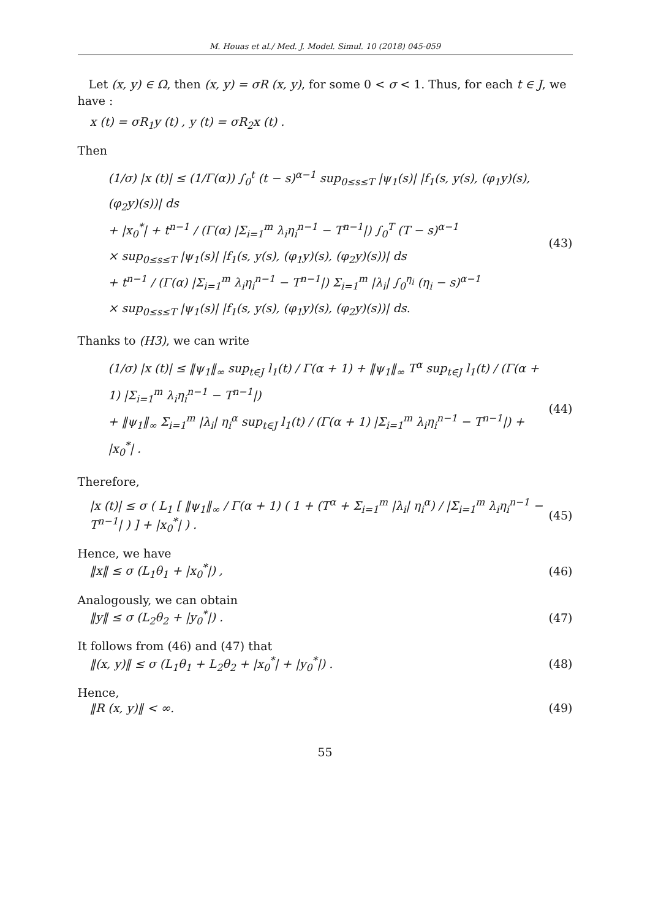M. Houas et al./ Med. J. Model. Simul. 10 (2018) 045-059
Let (x, y) ∈ Ω, then (x, y) = σR (x, y), for some 0 < σ < 1. Thus, for each t ∈ J, we have :
x (t) = σR<sub>1</sub>y (t) , y (t) = σR<sub>2</sub>x (t) .
Then
(1/σ) |x (t)| ≤ (1/Γ(α)) ∫<sub>0</sub><sup>t</sup> (t − s)<sup>α−1</sup> sup<sub>0≤s≤T</sub> |ψ<sub>1</sub>(s)| |f<sub>1</sub>(s, y(s), (φ<sub>1</sub>y)(s), (φ<sub>2</sub>y)(s))| ds
+ |x<sub>0</sub><sup>*</sup>| + t<sup>n−1</sup> / (Γ(α) |Σ<sub>i=1</sub><sup>m</sup> λ<sub>i</sub>η<sub>i</sub><sup>n−1</sup> − T<sup>n−1</sup>|) ∫<sub>0</sub><sup>T</sup> (T − s)<sup>α−1</sup>
× sup<sub>0≤s≤T</sub> |ψ<sub>1</sub>(s)| |f<sub>1</sub>(s, y(s), (φ<sub>1</sub>y)(s), (φ<sub>2</sub>y)(s))| ds
+ t<sup>n−1</sup> / (Γ(α) |Σ<sub>i=1</sub><sup>m</sup> λ<sub>i</sub>η<sub>i</sub><sup>n−1</sup> − T<sup>n−1</sup>|) Σ<sub>i=1</sub><sup>m</sup> |λ<sub>i</sub>| ∫<sub>0</sub><sup>η<sub>i</sub></sup> (η<sub>i</sub> − s)<sup>α−1</sup>
× sup<sub>0≤s≤T</sub> |ψ<sub>1</sub>(s)| |f<sub>1</sub>(s, y(s), (φ<sub>1</sub>y)(s), (φ<sub>2</sub>y)(s))| ds.
(43)
Thanks to (H3), we can write
(1/σ) |x (t)| ≤ ‖ψ<sub>1</sub>‖<sub>∞</sub> sup<sub>t∈J</sub> l<sub>1</sub>(t) / Γ(α + 1) + ‖ψ<sub>1</sub>‖<sub>∞</sub> T<sup>α</sup> sup<sub>t∈J</sub> l<sub>1</sub>(t) / (Γ(α + 1) |Σ<sub>i=1</sub><sup>m</sup> λ<sub>i</sub>η<sub>i</sub><sup>n−1</sup> − T<sup>n−1</sup>|)
+ ‖ψ<sub>1</sub>‖<sub>∞</sub> Σ<sub>i=1</sub><sup>m</sup> |λ<sub>i</sub>| η<sub>i</sub><sup>α</sup> sup<sub>t∈J</sub> l<sub>1</sub>(t) / (Γ(α + 1) |Σ<sub>i=1</sub><sup>m</sup> λ<sub>i</sub>η<sub>i</sub><sup>n−1</sup> − T<sup>n−1</sup>|) + |x<sub>0</sub><sup>*</sup>| .
(44)
Therefore,
|x (t)| ≤ σ ( L<sub>1</sub> [ ‖ψ<sub>1</sub>‖<sub>∞</sub> / Γ(α + 1) ( 1 + (T<sup>α</sup> + Σ<sub>i=1</sub><sup>m</sup> |λ<sub>i</sub>| η<sub>i</sub><sup>α</sup>) / |Σ<sub>i=1</sub><sup>m</sup> λ<sub>i</sub>η<sub>i</sub><sup>n−1</sup> − T<sup>n−1</sup>| ) ] + |x<sub>0</sub><sup>*</sup>| ) . (45)
Hence, we have
‖x‖ ≤ σ (L<sub>1</sub>θ<sub>1</sub> + |x<sub>0</sub><sup>*</sup>|) , (46)
Analogously, we can obtain
‖y‖ ≤ σ (L<sub>2</sub>θ<sub>2</sub> + |y<sub>0</sub><sup>*</sup>|) . (47)
It follows from (46) and (47) that
‖(x, y)‖ ≤ σ (L<sub>1</sub>θ<sub>1</sub> + L<sub>2</sub>θ<sub>2</sub> + |x<sub>0</sub><sup>*</sup>| + |y<sub>0</sub><sup>*</sup>|) . (48)
Hence,
‖R (x, y)‖ < ∞. (49)
55